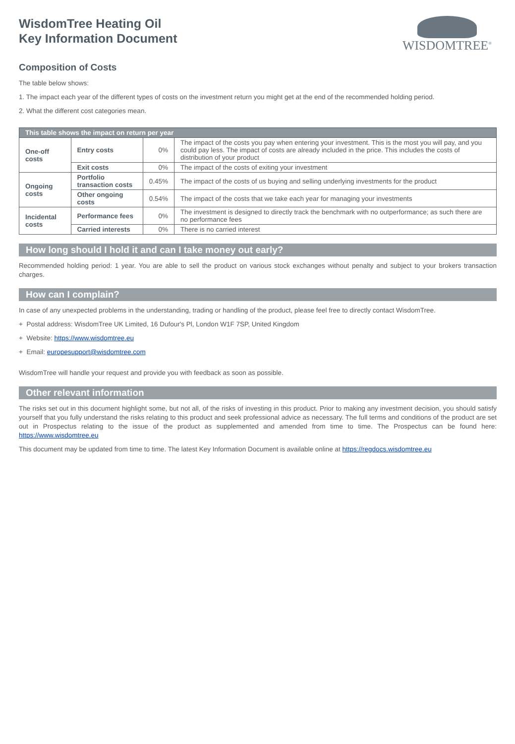WisdomTree Heating Oil
Key Information Document
WISDOMTREE<sup>®</sup>
Composition of Costs
The table below shows:
1. The impact each year of the different types of costs on the investment return you might get at the end of the recommended holding period.
2. What the different cost categories mean.
| This table shows the impact on return per year | | | |
| --- | --- | --- | --- |
| One-off costs | Entry costs | 0% | The impact of the costs you pay when entering your investment. This is the most you will pay, and you could pay less. The impact of costs are already included in the price. This includes the costs of distribution of your product |
| | Exit costs | 0% | The impact of the costs of exiting your investment |
| Ongoing costs | Portfolio transaction costs | 0.45% | The impact of the costs of us buying and selling underlying investments for the product |
| | Other ongoing costs | 0.54% | The impact of the costs that we take each year for managing your investments |
| Incidental costs | Performance fees | 0% | The investment is designed to directly track the benchmark with no outperformance; as such there are no performance fees |
| | Carried interests | 0% | There is no carried interest |
How long should I hold it and can I take money out early?
Recommended holding period: 1 year. You are able to sell the product on various stock exchanges without penalty and subject to your brokers transaction charges.
How can I complain?
In case of any unexpected problems in the understanding, trading or handling of the product, please feel free to directly contact WisdomTree.
+ Postal address: WisdomTree UK Limited, 16 Dufour's Pl, London W1F 7SP, United Kingdom
+ Website: https://www.wisdomtree.eu
+ Email: europesupport@wisdomtree.com
WisdomTree will handle your request and provide you with feedback as soon as possible.
Other relevant information
The risks set out in this document highlight some, but not all, of the risks of investing in this product. Prior to making any investment decision, you should satisfy yourself that you fully understand the risks relating to this product and seek professional advice as necessary. The full terms and conditions of the product are set out in Prospectus relating to the issue of the product as supplemented and amended from time to time. The Prospectus can be found here: https://www.wisdomtree.eu
This document may be updated from time to time. The latest Key Information Document is available online at https://regdocs.wisdomtree.eu